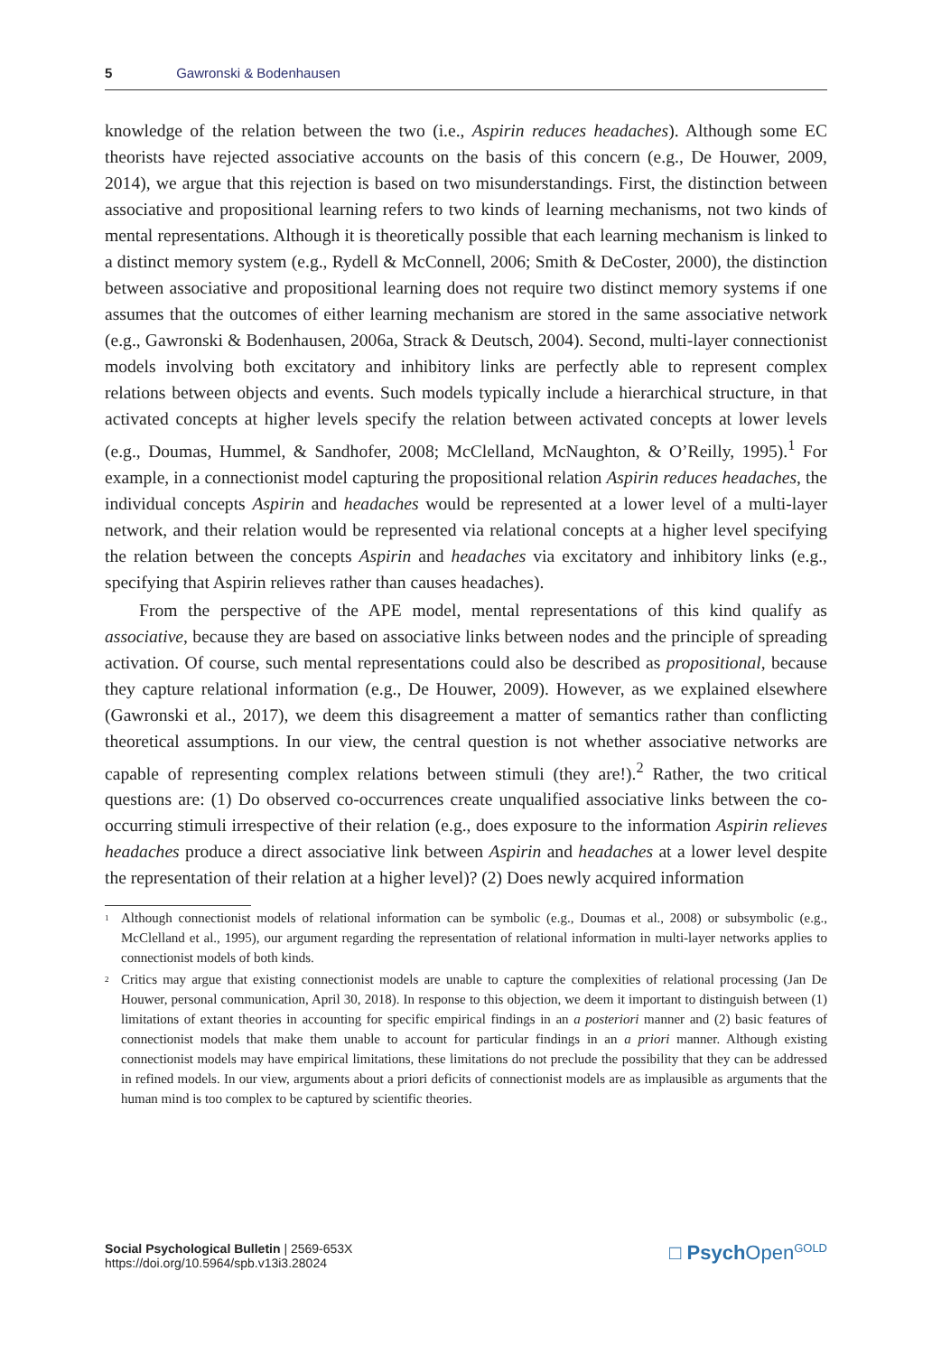5 Gawronski & Bodenhausen
knowledge of the relation between the two (i.e., Aspirin reduces headaches). Although some EC theorists have rejected associative accounts on the basis of this concern (e.g., De Houwer, 2009, 2014), we argue that this rejection is based on two misunderstandings. First, the distinction between associative and propositional learning refers to two kinds of learning mechanisms, not two kinds of mental representations. Although it is theoretically possible that each learning mechanism is linked to a distinct memory system (e.g., Rydell & McConnell, 2006; Smith & DeCoster, 2000), the distinction between associative and propositional learning does not require two distinct memory systems if one assumes that the outcomes of either learning mechanism are stored in the same associative network (e.g., Gawronski & Bodenhausen, 2006a, Strack & Deutsch, 2004). Second, multi-layer connectionist models involving both excitatory and inhibitory links are perfectly able to represent complex relations between objects and events. Such models typically include a hierarchical structure, in that activated concepts at higher levels specify the relation between activated concepts at lower levels (e.g., Doumas, Hummel, & Sandhofer, 2008; McClelland, McNaughton, & O’Reilly, 1995).<sup>1</sup> For example, in a connectionist model capturing the propositional relation Aspirin reduces headaches, the individual concepts Aspirin and headaches would be represented at a lower level of a multi-layer network, and their relation would be represented via relational concepts at a higher level specifying the relation between the concepts Aspirin and headaches via excitatory and inhibitory links (e.g., specifying that Aspirin relieves rather than causes headaches).
From the perspective of the APE model, mental representations of this kind qualify as associative, because they are based on associative links between nodes and the principle of spreading activation. Of course, such mental representations could also be described as propositional, because they capture relational information (e.g., De Houwer, 2009). However, as we explained elsewhere (Gawronski et al., 2017), we deem this disagreement a matter of semantics rather than conflicting theoretical assumptions. In our view, the central question is not whether associative networks are capable of representing complex relations between stimuli (they are!).<sup>2</sup> Rather, the two critical questions are: (1) Do observed co-occurrences create unqualified associative links between the co-occurring stimuli irrespective of their relation (e.g., does exposure to the information Aspirin relieves headaches produce a direct associative link between Aspirin and headaches at a lower level despite the representation of their relation at a higher level)? (2) Does newly acquired information
<sup>1</sup>
Although connectionist models of relational information can be symbolic (e.g., Doumas et al., 2008) or subsymbolic (e.g., McClelland et al., 1995), our argument regarding the representation of relational information in multi-layer networks applies to connectionist models of both kinds.
<sup>2</sup>
Critics may argue that existing connectionist models are unable to capture the complexities of relational processing (Jan De Houwer, personal communication, April 30, 2018). In response to this objection, we deem it important to distinguish between (1) limitations of extant theories in accounting for specific empirical findings in an a posteriori manner and (2) basic features of connectionist models that make them unable to account for particular findings in an a priori manner. Although existing connectionist models may have empirical limitations, these limitations do not preclude the possibility that they can be addressed in refined models. In our view, arguments about a priori deficits of connectionist models are as implausible as arguments that the human mind is too complex to be captured by scientific theories.
Social Psychological Bulletin | 2569-653X
https://doi.org/10.5964/spb.v13i3.28024
□ Psych Open<sup>GOLD</sup>